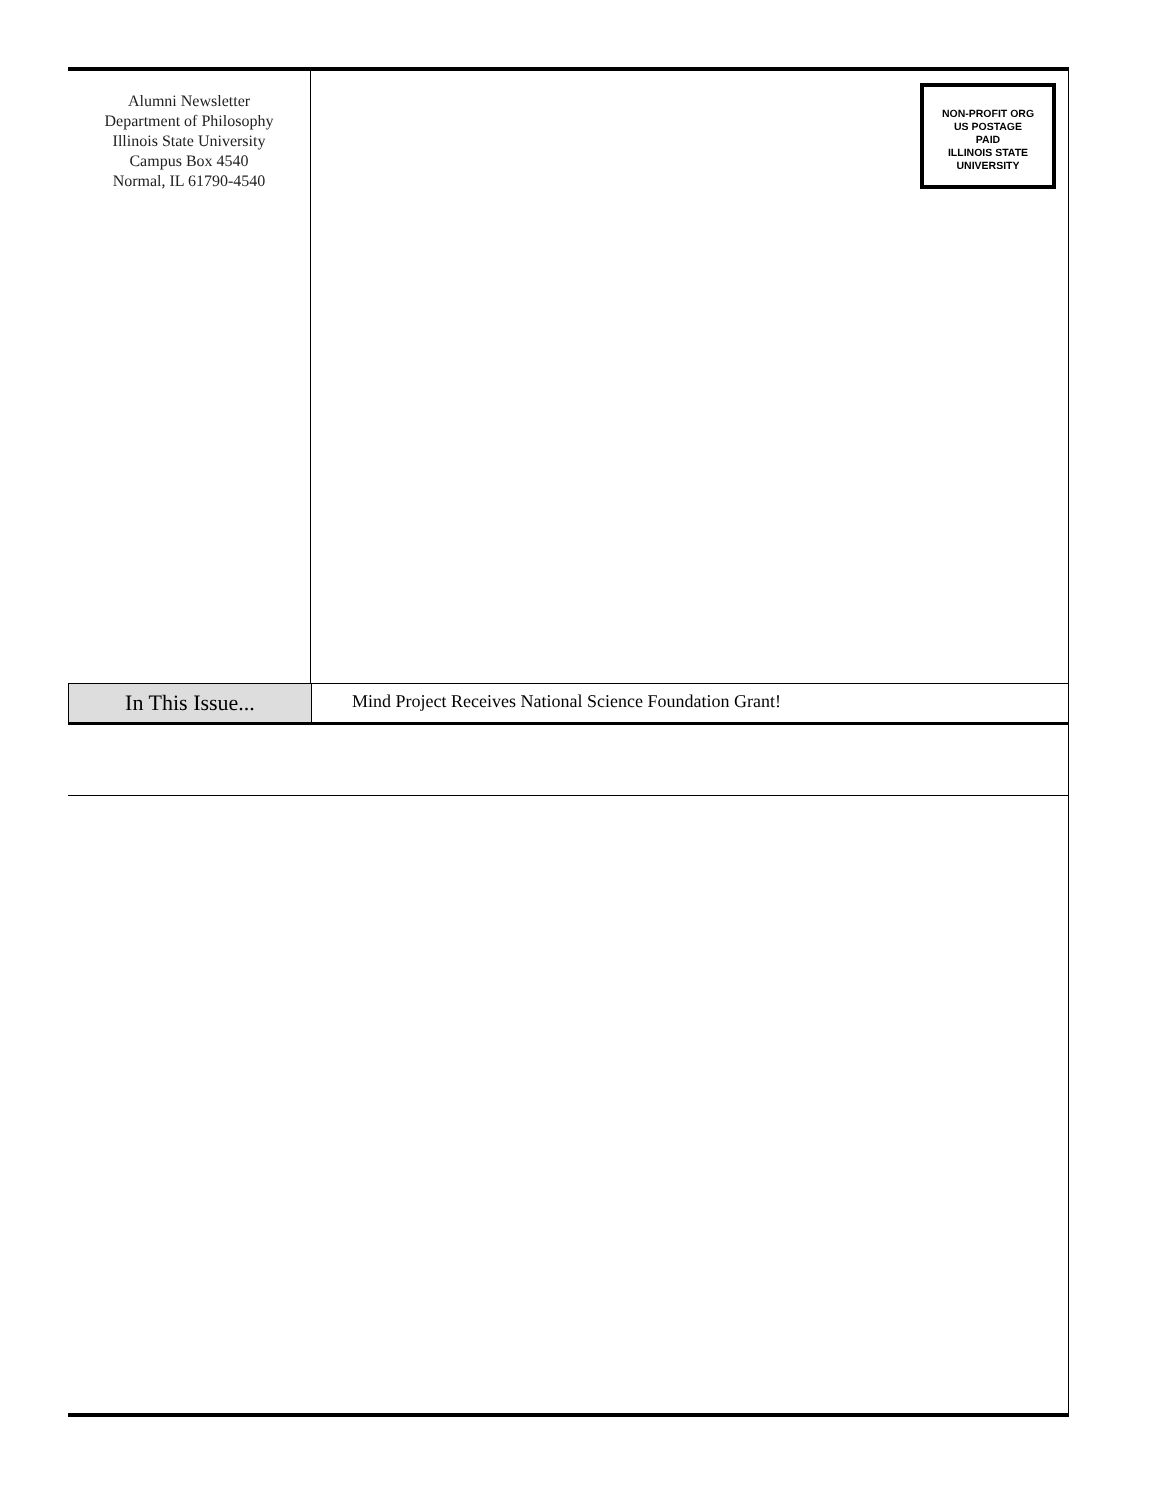Alumni Newsletter
Department of Philosophy
Illinois State University
Campus Box 4540
Normal, IL 61790-4540
NON-PROFIT ORG
US POSTAGE
PAID
ILLINOIS STATE
UNIVERSITY
In This Issue...
Mind Project Receives National Science Foundation Grant!